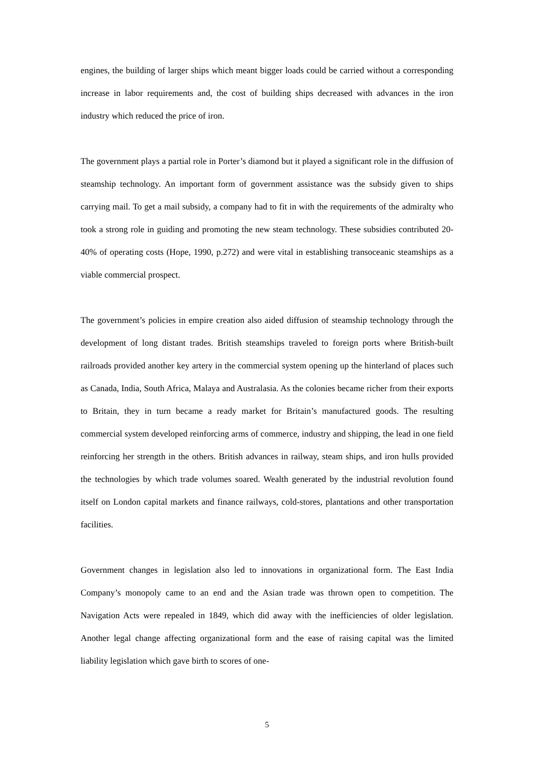engines, the building of larger ships which meant bigger loads could be carried without a corresponding increase in labor requirements and, the cost of building ships decreased with advances in the iron industry which reduced the price of iron.
The government plays a partial role in Porter’s diamond but it played a significant role in the diffusion of steamship technology. An important form of government assistance was the subsidy given to ships carrying mail. To get a mail subsidy, a company had to fit in with the requirements of the admiralty who took a strong role in guiding and promoting the new steam technology. These subsidies contributed 20-40% of operating costs (Hope, 1990, p.272) and were vital in establishing transoceanic steamships as a viable commercial prospect.
The government’s policies in empire creation also aided diffusion of steamship technology through the development of long distant trades. British steamships traveled to foreign ports where British-built railroads provided another key artery in the commercial system opening up the hinterland of places such as Canada, India, South Africa, Malaya and Australasia. As the colonies became richer from their exports to Britain, they in turn became a ready market for Britain’s manufactured goods. The resulting commercial system developed reinforcing arms of commerce, industry and shipping, the lead in one field reinforcing her strength in the others. British advances in railway, steam ships, and iron hulls provided the technologies by which trade volumes soared. Wealth generated by the industrial revolution found itself on London capital markets and finance railways, cold-stores, plantations and other transportation facilities.
Government changes in legislation also led to innovations in organizational form. The East India Company’s monopoly came to an end and the Asian trade was thrown open to competition. The Navigation Acts were repealed in 1849, which did away with the inefficiencies of older legislation. Another legal change affecting organizational form and the ease of raising capital was the limited liability legislation which gave birth to scores of one-
5